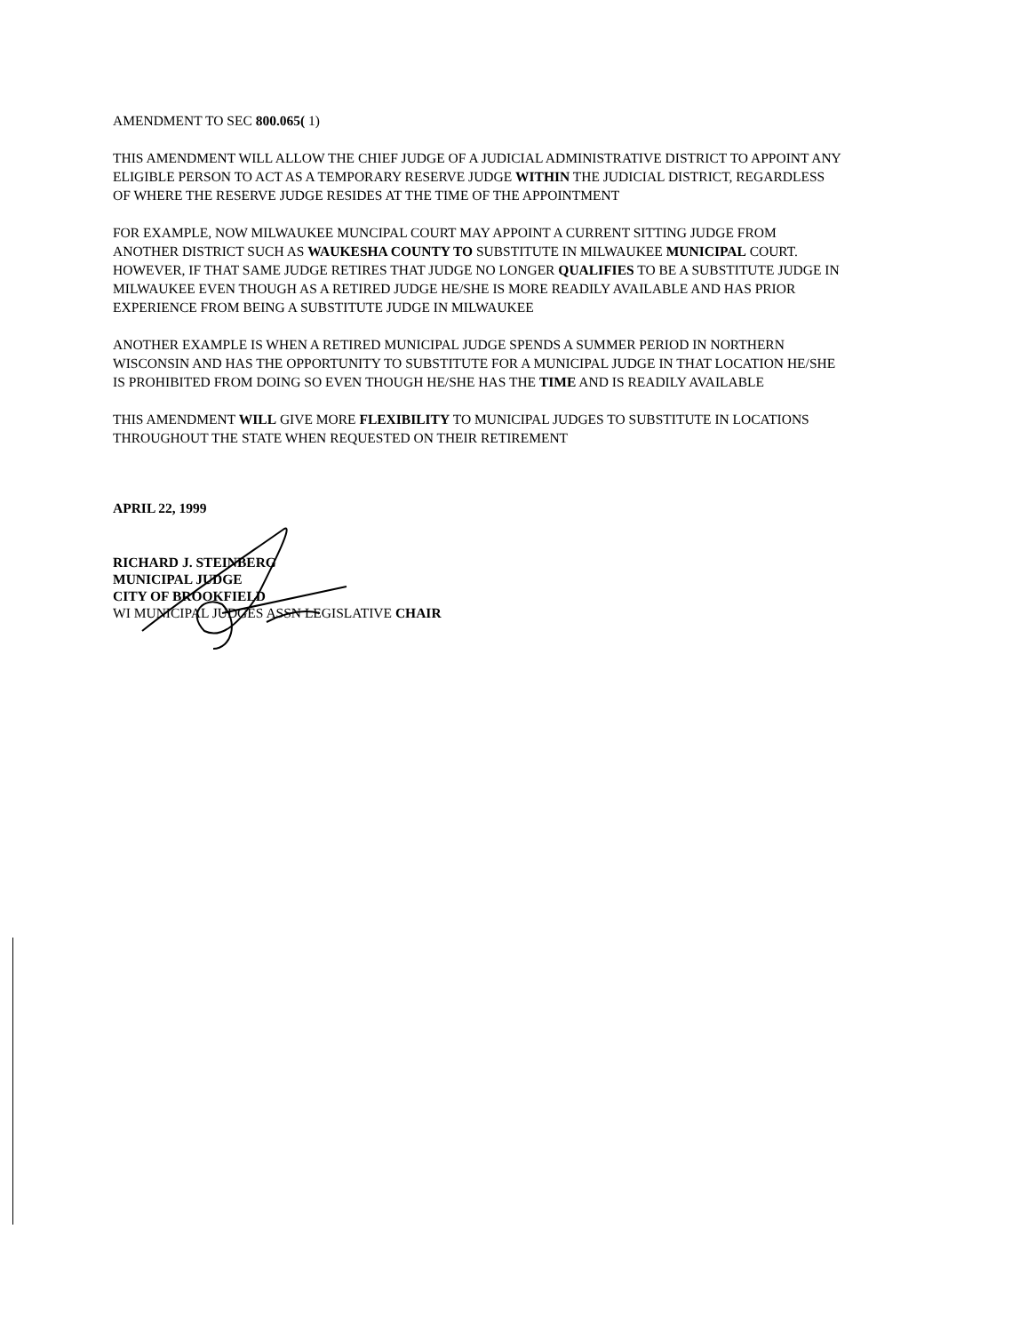AMENDMENT TO SEC 800.065( 1)
THIS AMENDMENT WILL ALLOW THE CHIEF JUDGE OF A JUDICIAL ADMINISTRATIVE DISTRICT TO APPOINT ANY ELIGIBLE PERSON TO ACT AS A TEMPORARY RESERVE JUDGE WITHIN THE JUDICIAL DISTRICT, REGARDLESS OF WHERE THE RESERVE JUDGE RESIDES AT THE TIME OF THE APPOINTMENT
FOR EXAMPLE, NOW MILWAUKEE MUNCIPAL COURT MAY APPOINT A CURRENT SITTING JUDGE FROM ANOTHER DISTRICT SUCH AS WAUKESHA COUNTY TO SUBSTITUTE IN MILWAUKEE MUNICIPAL COURT. HOWEVER, IF THAT SAME JUDGE RETIRES THAT JUDGE NO LONGER QUALIFIES TO BE A SUBSTITUTE JUDGE IN MILWAUKEE EVEN THOUGH AS A RETIRED JUDGE HE/SHE IS MORE READILY AVAILABLE AND HAS PRIOR EXPERIENCE FROM BEING A SUBSTITUTE JUDGE IN MILWAUKEE
ANOTHER EXAMPLE IS WHEN A RETIRED MUNICIPAL JUDGE SPENDS A SUMMER PERIOD IN NORTHERN WISCONSIN AND HAS THE OPPORTUNITY TO SUBSTITUTE FOR A MUNICIPAL JUDGE IN THAT LOCATION HE/SHE IS PROHIBITED FROM DOING SO EVEN THOUGH HE/SHE HAS THE TIME AND IS READILY AVAILABLE
THIS AMENDMENT WILL GIVE MORE FLEXIBILITY TO MUNICIPAL JUDGES TO SUBSTITUTE IN LOCATIONS THROUGHOUT THE STATE WHEN REQUESTED ON THEIR RETIREMENT
APRIL 22, 1999
RICHARD J. STEINBERG
MUNICIPAL JUDGE
CITY OF BROOKFIELD
WI MUNICIPAL JUDGES ASSN LEGISLATIVE CHAIR